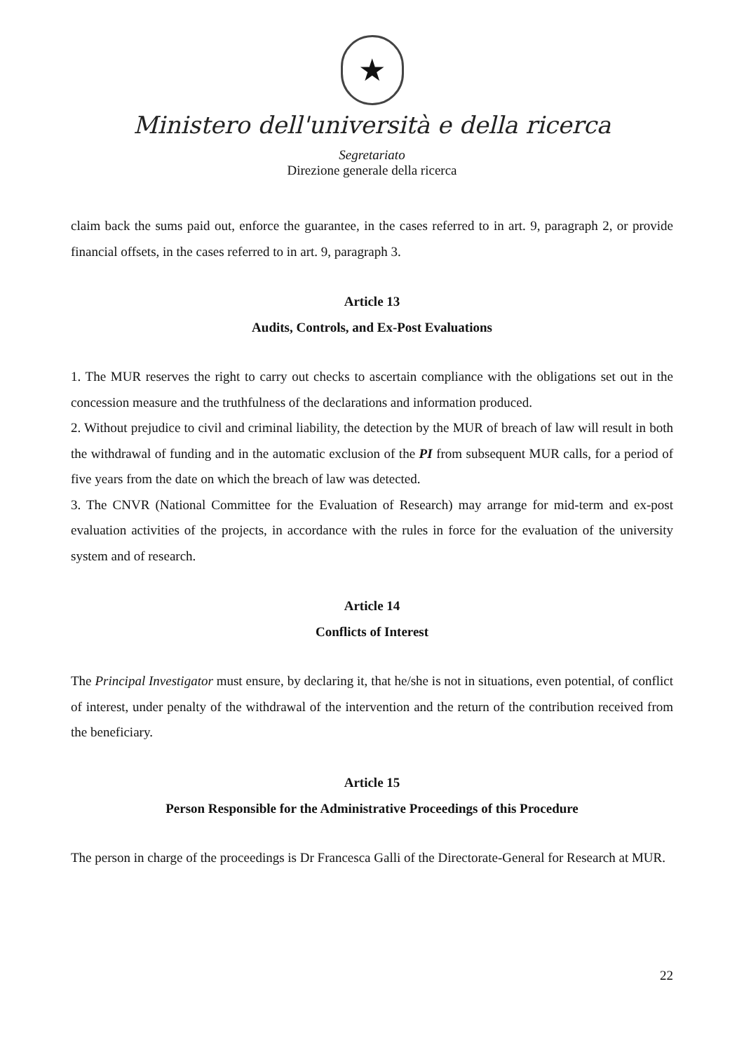★
Ministero dell'università e della ricerca
Segretariato
Direzione generale della ricerca
claim back the sums paid out, enforce the guarantee, in the cases referred to in art. 9, paragraph 2, or provide financial offsets, in the cases referred to in art. 9, paragraph 3.
Article 13
Audits, Controls, and Ex-Post Evaluations
1. The MUR reserves the right to carry out checks to ascertain compliance with the obligations set out in the concession measure and the truthfulness of the declarations and information produced.
2. Without prejudice to civil and criminal liability, the detection by the MUR of breach of law will result in both the withdrawal of funding and in the automatic exclusion of the PI from subsequent MUR calls, for a period of five years from the date on which the breach of law was detected.
3. The CNVR (National Committee for the Evaluation of Research) may arrange for mid-term and ex-post evaluation activities of the projects, in accordance with the rules in force for the evaluation of the university system and of research.
Article 14
Conflicts of Interest
The Principal Investigator must ensure, by declaring it, that he/she is not in situations, even potential, of conflict of interest, under penalty of the withdrawal of the intervention and the return of the contribution received from the beneficiary.
Article 15
Person Responsible for the Administrative Proceedings of this Procedure
The person in charge of the proceedings is Dr Francesca Galli of the Directorate-General for Research at MUR.
22